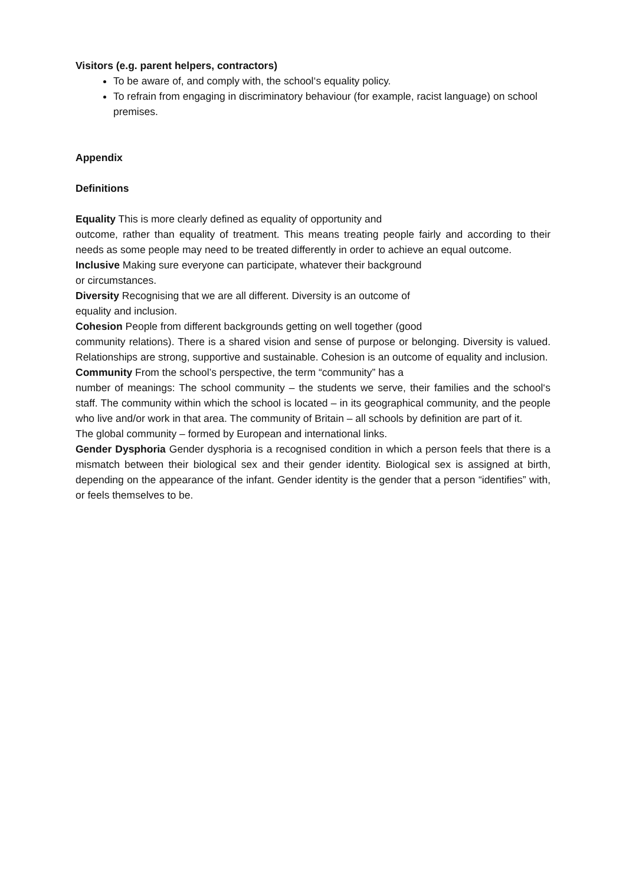Visitors (e.g. parent helpers, contractors)
To be aware of, and comply with, the school‘s equality policy.
To refrain from engaging in discriminatory behaviour (for example, racist language) on school premises.
Appendix
Definitions
Equality This is more clearly defined as equality of opportunity and
outcome, rather than equality of treatment. This means treating people fairly and according to their needs as some people may need to be treated differently in order to achieve an equal outcome.
Inclusive Making sure everyone can participate, whatever their background
or circumstances.
Diversity Recognising that we are all different. Diversity is an outcome of
equality and inclusion.
Cohesion People from different backgrounds getting on well together (good
community relations). There is a shared vision and sense of purpose or belonging. Diversity is valued. Relationships are strong, supportive and sustainable. Cohesion is an outcome of equality and inclusion.
Community From the school’s perspective, the term “community” has a
number of meanings: The school community – the students we serve, their families and the school‘s staff. The community within which the school is located – in its geographical community, and the people who live and/or work in that area. The community of Britain – all schools by definition are part of it.
The global community – formed by European and international links.
Gender Dysphoria Gender dysphoria is a recognised condition in which a person feels that there is a mismatch between their biological sex and their gender identity. Biological sex is assigned at birth, depending on the appearance of the infant. Gender identity is the gender that a person “identifies” with, or feels themselves to be.